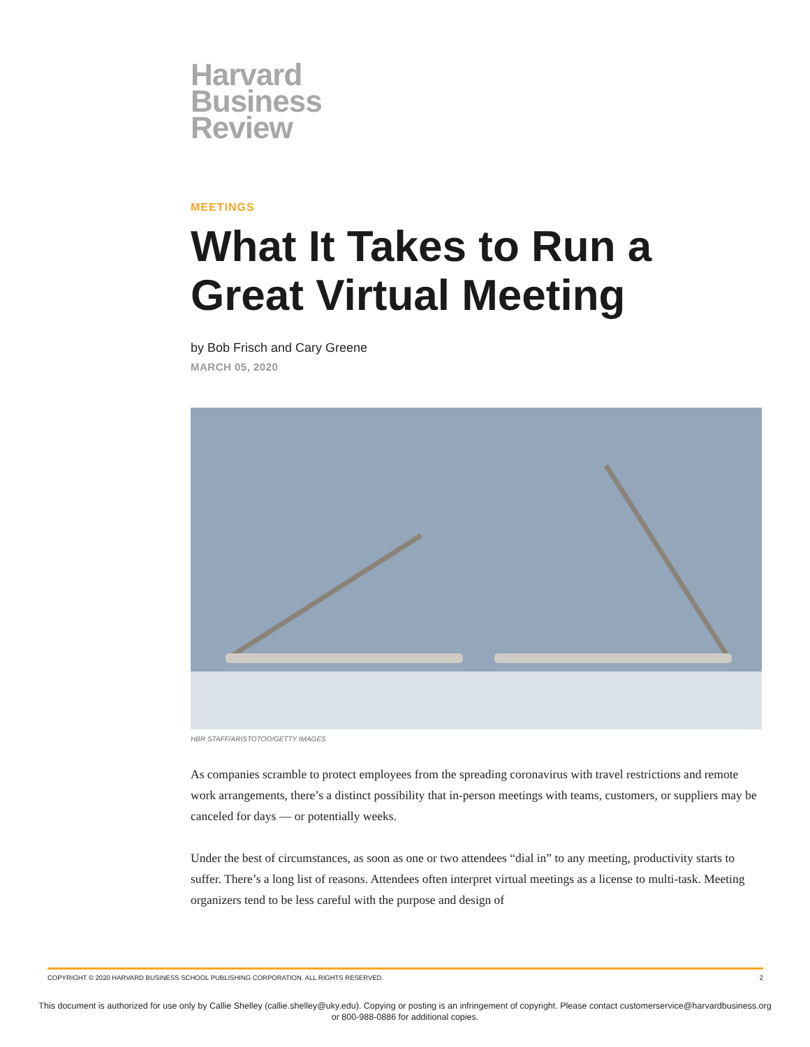Harvard
Business
Review
MEETINGS
What It Takes to Run a Great Virtual Meeting
by Bob Frisch and Cary Greene
MARCH 05, 2020
HBR STAFF/ARISTOTOO/GETTY IMAGES
As companies scramble to protect employees from the spreading coronavirus with travel restrictions and remote work arrangements, there’s a distinct possibility that in-person meetings with teams, customers, or suppliers may be canceled for days — or potentially weeks.
Under the best of circumstances, as soon as one or two attendees “dial in” to any meeting, productivity starts to suffer. There’s a long list of reasons. Attendees often interpret virtual meetings as a license to multi-task. Meeting organizers tend to be less careful with the purpose and design of
COPYRIGHT © 2020 HARVARD BUSINESS SCHOOL PUBLISHING CORPORATION. ALL RIGHTS RESERVED. 2
This document is authorized for use only by Callie Shelley (callie.shelley@uky.edu). Copying or posting is an infringement of copyright. Please contact customerservice@harvardbusiness.org
or 800-988-0886 for additional copies.